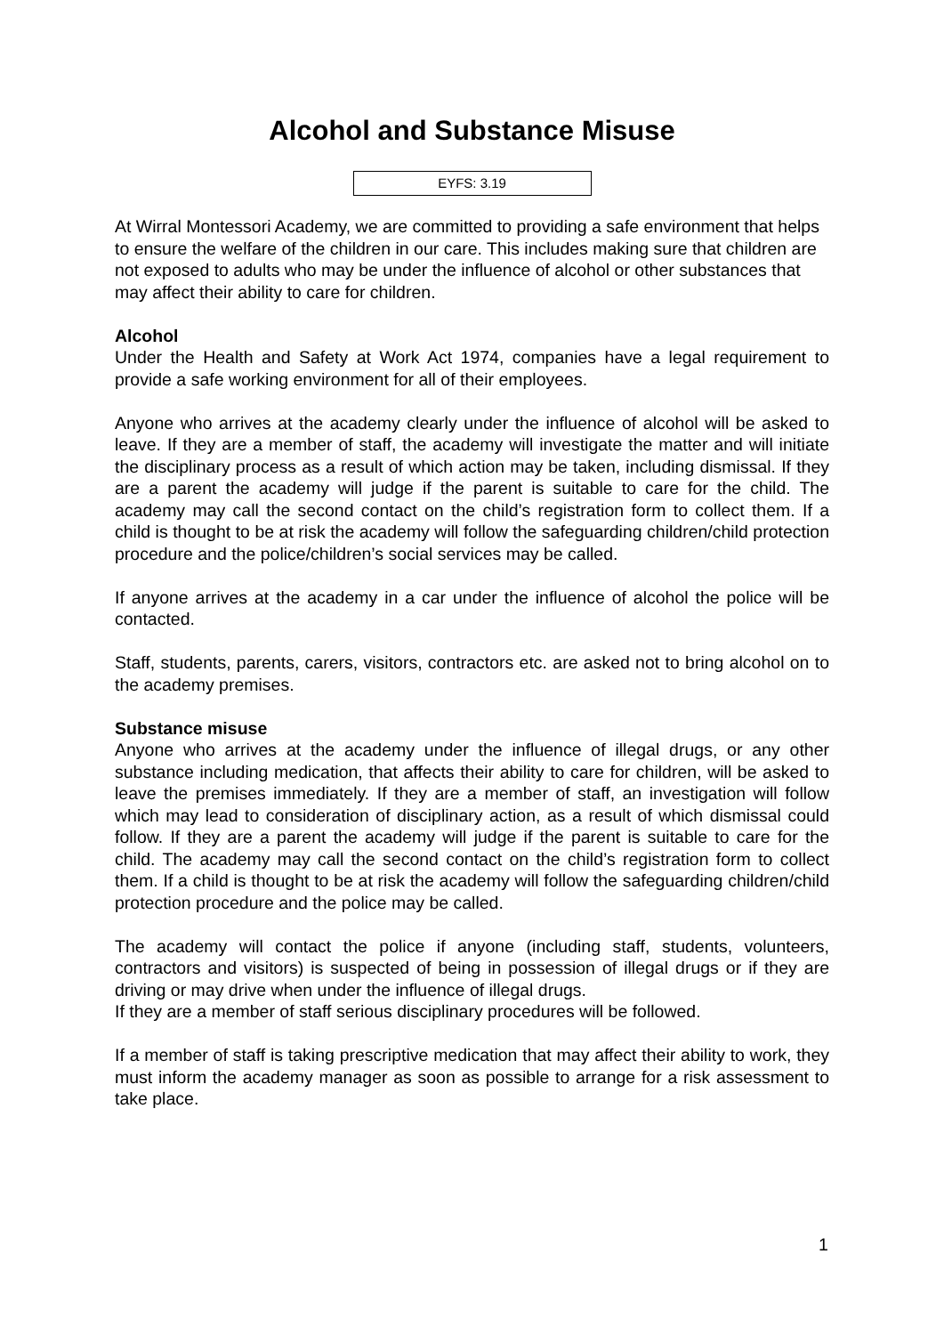Alcohol and Substance Misuse
EYFS: 3.19
At Wirral Montessori Academy, we are committed to providing a safe environment that helps to ensure the welfare of the children in our care. This includes making sure that children are not exposed to adults who may be under the influence of alcohol or other substances that may affect their ability to care for children.
Alcohol
Under the Health and Safety at Work Act 1974, companies have a legal requirement to provide a safe working environment for all of their employees.
Anyone who arrives at the academy clearly under the influence of alcohol will be asked to leave. If they are a member of staff, the academy will investigate the matter and will initiate the disciplinary process as a result of which action may be taken, including dismissal. If they are a parent the academy will judge if the parent is suitable to care for the child. The academy may call the second contact on the child’s registration form to collect them. If a child is thought to be at risk the academy will follow the safeguarding children/child protection procedure and the police/children’s social services may be called.
If anyone arrives at the academy in a car under the influence of alcohol the police will be contacted.
Staff, students, parents, carers, visitors, contractors etc. are asked not to bring alcohol on to the academy premises.
Substance misuse
Anyone who arrives at the academy under the influence of illegal drugs, or any other substance including medication, that affects their ability to care for children, will be asked to leave the premises immediately. If they are a member of staff, an investigation will follow which may lead to consideration of disciplinary action, as a result of which dismissal could follow. If they are a parent the academy will judge if the parent is suitable to care for the child. The academy may call the second contact on the child’s registration form to collect them. If a child is thought to be at risk the academy will follow the safeguarding children/child protection procedure and the police may be called.
The academy will contact the police if anyone (including staff, students, volunteers, contractors and visitors) is suspected of being in possession of illegal drugs or if they are driving or may drive when under the influence of illegal drugs.
If they are a member of staff serious disciplinary procedures will be followed.
If a member of staff is taking prescriptive medication that may affect their ability to work, they must inform the academy manager as soon as possible to arrange for a risk assessment to take place.
1